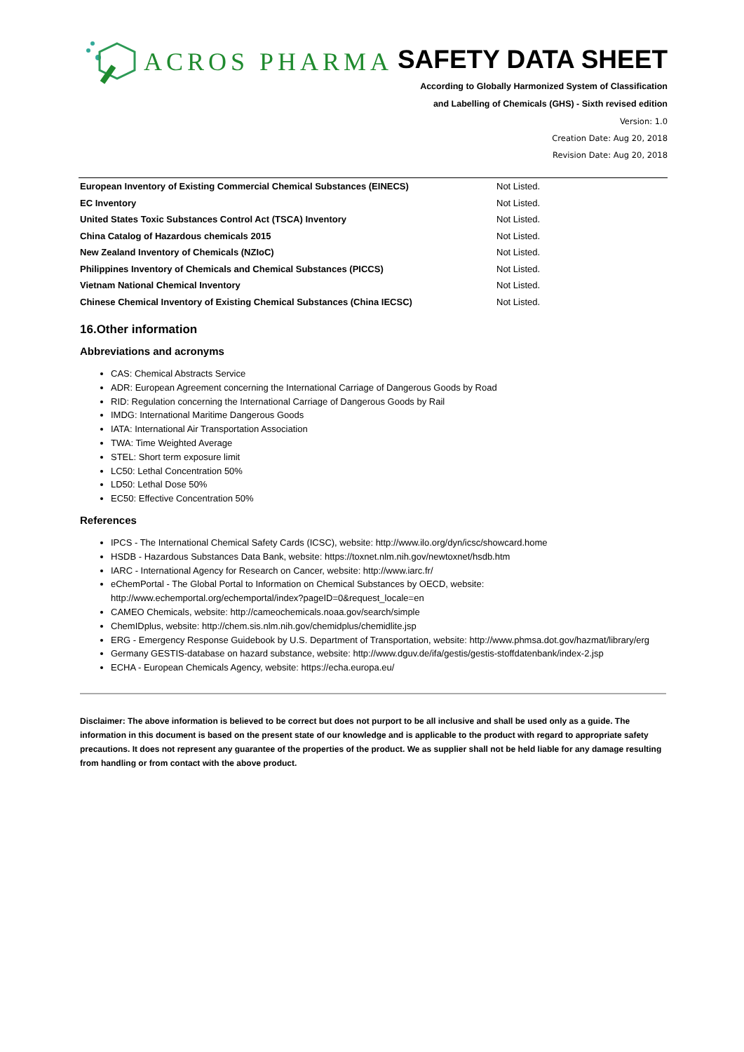ACROS PHARMA
SAFETY DATA SHEET
According to Globally Harmonized System of Classification
and Labelling of Chemicals (GHS) - Sixth revised edition
Version: 1.0
Creation Date: Aug 20, 2018
Revision Date: Aug 20, 2018
| European Inventory of Existing Commercial Chemical Substances (EINECS) | Not Listed. |
| EC Inventory | Not Listed. |
| United States Toxic Substances Control Act (TSCA) Inventory | Not Listed. |
| China Catalog of Hazardous chemicals 2015 | Not Listed. |
| New Zealand Inventory of Chemicals (NZIoC) | Not Listed. |
| Philippines Inventory of Chemicals and Chemical Substances (PICCS) | Not Listed. |
| Vietnam National Chemical Inventory | Not Listed. |
| Chinese Chemical Inventory of Existing Chemical Substances (China IECSC) | Not Listed. |
16.Other information
Abbreviations and acronyms
CAS: Chemical Abstracts Service
ADR: European Agreement concerning the International Carriage of Dangerous Goods by Road
RID: Regulation concerning the International Carriage of Dangerous Goods by Rail
IMDG: International Maritime Dangerous Goods
IATA: International Air Transportation Association
TWA: Time Weighted Average
STEL: Short term exposure limit
LC50: Lethal Concentration 50%
LD50: Lethal Dose 50%
EC50: Effective Concentration 50%
References
IPCS - The International Chemical Safety Cards (ICSC), website: http://www.ilo.org/dyn/icsc/showcard.home
HSDB - Hazardous Substances Data Bank, website: https://toxnet.nlm.nih.gov/newtoxnet/hsdb.htm
IARC - International Agency for Research on Cancer, website: http://www.iarc.fr/
eChemPortal - The Global Portal to Information on Chemical Substances by OECD, website: http://www.echemportal.org/echemportal/index?pageID=0&request_locale=en
CAMEO Chemicals, website: http://cameochemicals.noaa.gov/search/simple
ChemIDplus, website: http://chem.sis.nlm.nih.gov/chemidplus/chemidlite.jsp
ERG - Emergency Response Guidebook by U.S. Department of Transportation, website: http://www.phmsa.dot.gov/hazmat/library/erg
Germany GESTIS-database on hazard substance, website: http://www.dguv.de/ifa/gestis/gestis-stoffdatenbank/index-2.jsp
ECHA - European Chemicals Agency, website: https://echa.europa.eu/
Disclaimer: The above information is believed to be correct but does not purport to be all inclusive and shall be used only as a guide. The information in this document is based on the present state of our knowledge and is applicable to the product with regard to appropriate safety precautions. It does not represent any guarantee of the properties of the product. We as supplier shall not be held liable for any damage resulting from handling or from contact with the above product.